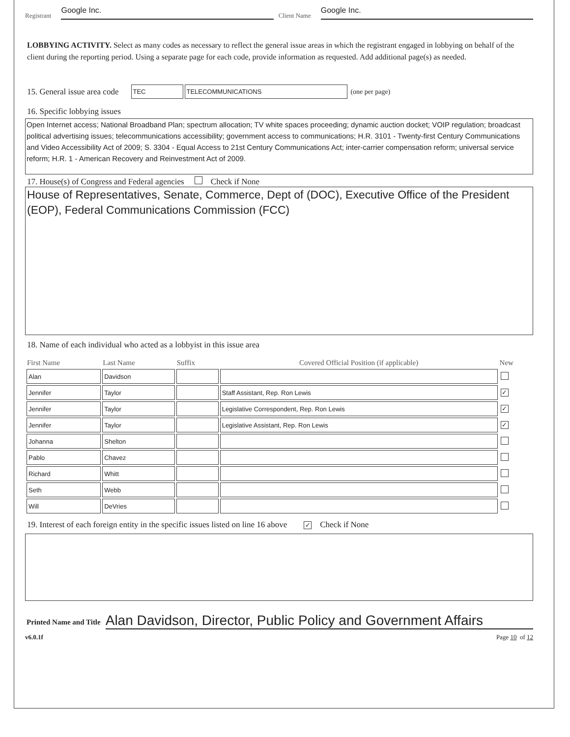Registrant Google Inc. Client Name Google Inc.
LOBBYING ACTIVITY. Select as many codes as necessary to reflect the general issue areas in which the registrant engaged in lobbying on behalf of the client during the reporting period. Using a separate page for each code, provide information as requested. Add additional page(s) as needed.
15. General issue area code TEC TELECOMMUNICATIONS (one per page)
16. Specific lobbying issues
Open Internet access; National Broadband Plan; spectrum allocation; TV white spaces proceeding; dynamic auction docket; VOIP regulation; broadcast political advertising issues; telecommunications accessibility; government access to communications; H.R. 3101 - Twenty-first Century Communications and Video Accessibility Act of 2009; S. 3304 - Equal Access to 21st Century Communications Act; inter-carrier compensation reform; universal service reform; H.R. 1 - American Recovery and Reinvestment Act of 2009.
17. House(s) of Congress and Federal agencies Check if None
House of Representatives, Senate, Commerce, Dept of (DOC), Executive Office of the President (EOP), Federal Communications Commission (FCC)
18. Name of each individual who acted as a lobbyist in this issue area
| First Name | Last Name | Suffix | Covered Official Position (if applicable) | New |
| --- | --- | --- | --- | --- |
| Alan | Davidson | | | |
| Jennifer | Taylor | | Staff Assistant, Rep. Ron Lewis | ✓ |
| Jennifer | Taylor | | Legislative Correspondent, Rep. Ron Lewis | ✓ |
| Jennifer | Taylor | | Legislative Assistant, Rep. Ron Lewis | ✓ |
| Johanna | Shelton | | | |
| Pablo | Chavez | | | |
| Richard | Whitt | | | |
| Seth | Webb | | | |
| Will | DeVries | | | |
19. Interest of each foreign entity in the specific issues listed on line 16 above ✓ Check if None
Printed Name and Title Alan Davidson, Director, Public Policy and Government Affairs
v6.0.1f Page 10 of 12